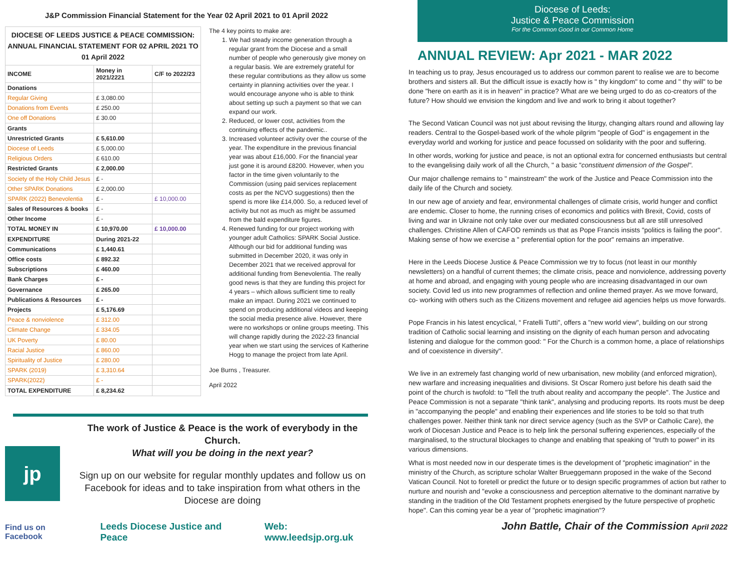J&P Commission Financial Statement for the Year 02 April 2021 to 01 April 2022
| DIOCESE OF LEEDS JUSTICE & PEACE COMMISSION: ANNUAL FINANCIAL STATEMENT FOR 02 APRIL 2021 TO 01 April 2022 | | |
| INCOME | Money in 2021/2221 | C/F to 2022/23 |
| Donations | | |
| Regular Giving | £ 3,080.00 | |
| Donations from Events | £ 250.00 | |
| One off Donations | £ 30.00 | |
| Grants | | |
| Unrestricted Grants | £ 5,610.00 | |
| Diocese of Leeds | £ 5,000.00 | |
| Religious Orders | £ 610.00 | |
| Restricted Grants | £ 2,000.00 | |
| Society of the Holy Child Jesus | £ - | |
| Other SPARK Donations | £ 2,000.00 | |
| SPARK (2022) Benevolentia | £ - | £ 10,000.00 |
| Sales of Resources & books | £ - | |
| Other Income | £ - | |
| TOTAL MONEY IN | £ 10,970.00 | £ 10,000.00 |
| EXPENDITURE | During 2021-22 | |
| Communications | £ 1,440.61 | |
| Office costs | £ 892.32 | |
| Subscriptions | £ 460.00 | |
| Bank Charges | £ - | |
| Governance | £ 265.00 | |
| Publications & Resources | £ - | |
| Projects | £ 5,176.69 | |
| Peace & nonviolence | £ 312.00 | |
| Climate Change | £ 334.05 | |
| UK Poverty | £ 80.00 | |
| Racial Justice | £ 860.00 | |
| Spirituality of Justice | £ 280.00 | |
| SPARK (2019) | £ 3,310.64 | |
| SPARK(2022) | £ - | |
| TOTAL EXPENDITURE | £ 8,234.62 | |
The 4 key points to make are:
1. We had steady income generation through a regular grant from the Diocese and a small number of people who generously give money on a regular basis. We are extremely grateful for these regular contributions as they allow us some certainty in planning activities over the year. I would encourage anyone who is able to think about setting up such a payment so that we can expand our work.
2. Reduced, or lower cost, activities from the continuing effects of the pandemic..
3. Increased volunteer activity over the course of the year. The expenditure in the previous financial year was about £16,000. For the financial year just gone it is around £8200. However, when you factor in the time given voluntarily to the Commission (using paid services replacement costs as per the NCVO suggestions) then the spend is more like £14,000. So, a reduced level of activity but not as much as might be assumed from the bald expenditure figures.
4. Renewed funding for our project working with younger adult Catholics: SPARK Social Justice. Although our bid for additional funding was submitted in December 2020, it was only in December 2021 that we received approval for additional funding from Benevolentia. The really good news is that they are funding this project for 4 years – which allows sufficient time to really make an impact. During 2021 we continued to spend on producing additional videos and keeping the social media presence alive. However, there were no workshops or online groups meeting. This will change rapidly during the 2022-23 financial year when we start using the services of Katherine Hogg to manage the project from late April.
Joe Burns , Treasurer.
April 2022
jp
The work of Justice & Peace is the work of everybody in the Church.
What will you be doing in the next year?
Sign up on our website for regular monthly updates and follow us on Facebook for ideas and to take inspiration from what others in the Diocese are doing
Find us on Facebook Leeds Diocese Justice and Peace Web: www.leedsjp.org.uk
Diocese of Leeds:
Justice & Peace Commission
For the Common Good in our Common Home
ANNUAL REVIEW: Apr 2021 - MAR 2022
In teaching us to pray, Jesus encouraged us to address our common parent to realise we are to become brothers and sisters all. But the difficult issue is exactly how is " thy kingdom" to come and " thy will" to be done "here on earth as it is in heaven" in practice? What are we being urged to do as co-creators of the future? How should we envision the kingdom and live and work to bring it about together?
The Second Vatican Council was not just about revising the liturgy, changing altars round and allowing lay readers. Central to the Gospel-based work of the whole pilgrim "people of God" is engagement in the everyday world and working for justice and peace focussed on solidarity with the poor and suffering.
In other words, working for justice and peace, is not an optional extra for concerned enthusiasts but central to the evangelising daily work of all the Church, " a basic "constituent dimension of the Gospel".
Our major challenge remains to " mainstream" the work of the Justice and Peace Commission into the daily life of the Church and society.
In our new age of anxiety and fear, environmental challenges of climate crisis, world hunger and conflict are endemic. Closer to home, the running crises of economics and politics with Brexit, Covid, costs of living and war in Ukraine not only take over our mediated consciousness but all are still unresolved challenges. Christine Allen of CAFOD reminds us that as Pope Francis insists "politics is failing the poor". Making sense of how we exercise a " preferential option for the poor" remains an imperative.
Here in the Leeds Diocese Justice & Peace Commission we try to focus (not least in our monthly newsletters) on a handful of current themes; the climate crisis, peace and nonviolence, addressing poverty at home and abroad, and engaging with young people who are increasing disadvantaged in our own society. Covid led us into new programmes of reflection and online themed prayer. As we move forward, co- working with others such as the Citizens movement and refugee aid agencies helps us move forwards.
Pope Francis in his latest encyclical, “ Fratelli Tutti", offers a "new world view", building on our strong tradition of Catholic social learning and insisting on the dignity of each human person and advocating listening and dialogue for the common good: " For the Church is a common home, a place of relationships and of coexistence in diversity".
We live in an extremely fast changing world of new urbanisation, new mobility (and enforced migration), new warfare and increasing inequalities and divisions. St Oscar Romero just before his death said the point of the church is twofold: to "Tell the truth about reality and accompany the people". The Justice and Peace Commission is not a separate "think tank", analysing and producing reports. Its roots must be deep in "accompanying the people" and enabling their experiences and life stories to be told so that truth challenges power. Neither think tank nor direct service agency (such as the SVP or Catholic Care), the work of Diocesan Justice and Peace is to help link the personal suffering experiences, especially of the marginalised, to the structural blockages to change and enabling that speaking of "truth to power" in its various dimensions.
What is most needed now in our desperate times is the development of "prophetic imagination" in the ministry of the Church, as scripture scholar Walter Brueggemann proposed in the wake of the Second Vatican Council. Not to foretell or predict the future or to design specific programmes of action but rather to nurture and nourish and "evoke a consciousness and perception alternative to the dominant narrative by standing in the tradition of the Old Testament prophets energised by the future perspective of prophetic hope". Can this coming year be a year of "prophetic imagination"?
John Battle, Chair of the Commission April 2022